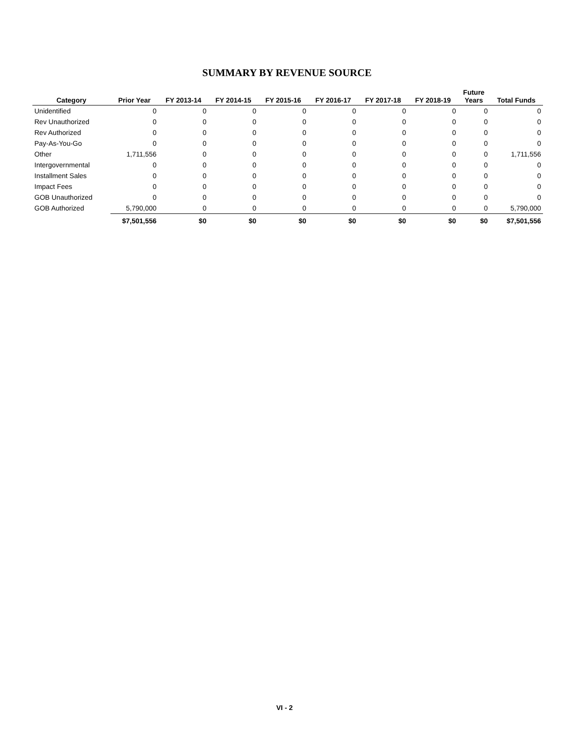SUMMARY BY REVENUE SOURCE
| Category | Prior Year | FY 2013-14 | FY 2014-15 | FY 2015-16 | FY 2016-17 | FY 2017-18 | FY 2018-19 | Future Years | Total Funds |
| --- | --- | --- | --- | --- | --- | --- | --- | --- | --- |
| Unidentified | 0 | 0 | 0 | 0 | 0 | 0 | 0 | 0 | 0 |
| Rev Unauthorized | 0 | 0 | 0 | 0 | 0 | 0 | 0 | 0 | 0 |
| Rev Authorized | 0 | 0 | 0 | 0 | 0 | 0 | 0 | 0 | 0 |
| Pay-As-You-Go | 0 | 0 | 0 | 0 | 0 | 0 | 0 | 0 | 0 |
| Other | 1,711,556 | 0 | 0 | 0 | 0 | 0 | 0 | 0 | 1,711,556 |
| Intergovernmental | 0 | 0 | 0 | 0 | 0 | 0 | 0 | 0 | 0 |
| Installment Sales | 0 | 0 | 0 | 0 | 0 | 0 | 0 | 0 | 0 |
| Impact Fees | 0 | 0 | 0 | 0 | 0 | 0 | 0 | 0 | 0 |
| GOB Unauthorized | 0 | 0 | 0 | 0 | 0 | 0 | 0 | 0 | 0 |
| GOB Authorized | 5,790,000 | 0 | 0 | 0 | 0 | 0 | 0 | 0 | 5,790,000 |
| | $7,501,556 | $0 | $0 | $0 | $0 | $0 | $0 | $0 | $7,501,556 |
VI - 2